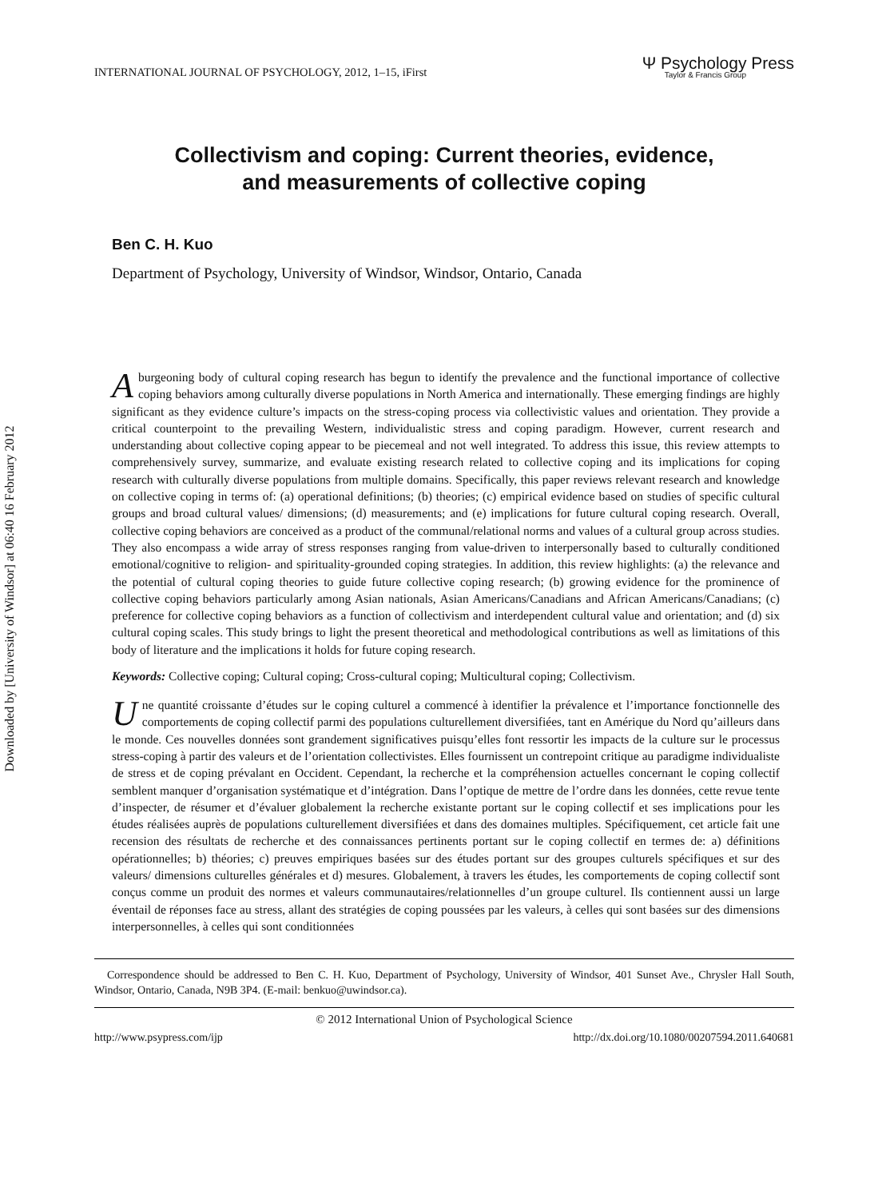Downloaded by [University of Windsor] at 06:40 16 February 2012
INTERNATIONAL JOURNAL OF PSYCHOLOGY, 2012, 1–15, iFirst Ψ Psychology Press
Taylor & Francis Group
Collectivism and coping: Current theories, evidence,
and measurements of collective coping
Ben C. H. Kuo
Department of Psychology, University of Windsor, Windsor, Ontario, Canada
A burgeoning body of cultural coping research has begun to identify the prevalence and the functional importance of collective coping behaviors among culturally diverse populations in North America and internationally. These emerging findings are highly significant as they evidence culture’s impacts on the stress-coping process via collectivistic values and orientation. They provide a critical counterpoint to the prevailing Western, individualistic stress and coping paradigm. However, current research and understanding about collective coping appear to be piecemeal and not well integrated. To address this issue, this review attempts to comprehensively survey, summarize, and evaluate existing research related to collective coping and its implications for coping research with culturally diverse populations from multiple domains. Specifically, this paper reviews relevant research and knowledge on collective coping in terms of: (a) operational definitions; (b) theories; (c) empirical evidence based on studies of specific cultural groups and broad cultural values/ dimensions; (d) measurements; and (e) implications for future cultural coping research. Overall, collective coping behaviors are conceived as a product of the communal/relational norms and values of a cultural group across studies. They also encompass a wide array of stress responses ranging from value-driven to interpersonally based to culturally conditioned emotional/cognitive to religion- and spirituality-grounded coping strategies. In addition, this review highlights: (a) the relevance and the potential of cultural coping theories to guide future collective coping research; (b) growing evidence for the prominence of collective coping behaviors particularly among Asian nationals, Asian Americans/Canadians and African Americans/Canadians; (c) preference for collective coping behaviors as a function of collectivism and interdependent cultural value and orientation; and (d) six cultural coping scales. This study brings to light the present theoretical and methodological contributions as well as limitations of this body of literature and the implications it holds for future coping research.
Keywords: Collective coping; Cultural coping; Cross-cultural coping; Multicultural coping; Collectivism.
Une quantité croissante d’études sur le coping culturel a commencé à identifier la prévalence et l’importance fonctionnelle des comportements de coping collectif parmi des populations culturellement diversifiées, tant en Amérique du Nord qu’ailleurs dans le monde. Ces nouvelles données sont grandement significatives puisqu’elles font ressortir les impacts de la culture sur le processus stress-coping à partir des valeurs et de l’orientation collectivistes. Elles fournissent un contrepoint critique au paradigme individualiste de stress et de coping prévalant en Occident. Cependant, la recherche et la compréhension actuelles concernant le coping collectif semblent manquer d’organisation systématique et d’intégration. Dans l’optique de mettre de l’ordre dans les données, cette revue tente d’inspecter, de résumer et d’évaluer globalement la recherche existante portant sur le coping collectif et ses implications pour les études réalisées auprès de populations culturellement diversifiées et dans des domaines multiples. Spécifiquement, cet article fait une recension des résultats de recherche et des connaissances pertinents portant sur le coping collectif en termes de: a) définitions opérationnelles; b) théories; c) preuves empiriques basées sur des études portant sur des groupes culturels spécifiques et sur des valeurs/ dimensions culturelles générales et d) mesures. Globalement, à travers les études, les comportements de coping collectif sont conçus comme un produit des normes et valeurs communautaires/relationnelles d’un groupe culturel. Ils contiennent aussi un large éventail de réponses face au stress, allant des stratégies de coping poussées par les valeurs, à celles qui sont basées sur des dimensions interpersonnelles, à celles qui sont conditionnées
Correspondence should be addressed to Ben C. H. Kuo, Department of Psychology, University of Windsor, 401 Sunset Ave., Chrysler Hall South, Windsor, Ontario, Canada, N9B 3P4. (E-mail: benkuo@uwindsor.ca).
© 2012 International Union of Psychological Science
http://www.psypress.com/ijp http://dx.doi.org/10.1080/00207594.2011.640681